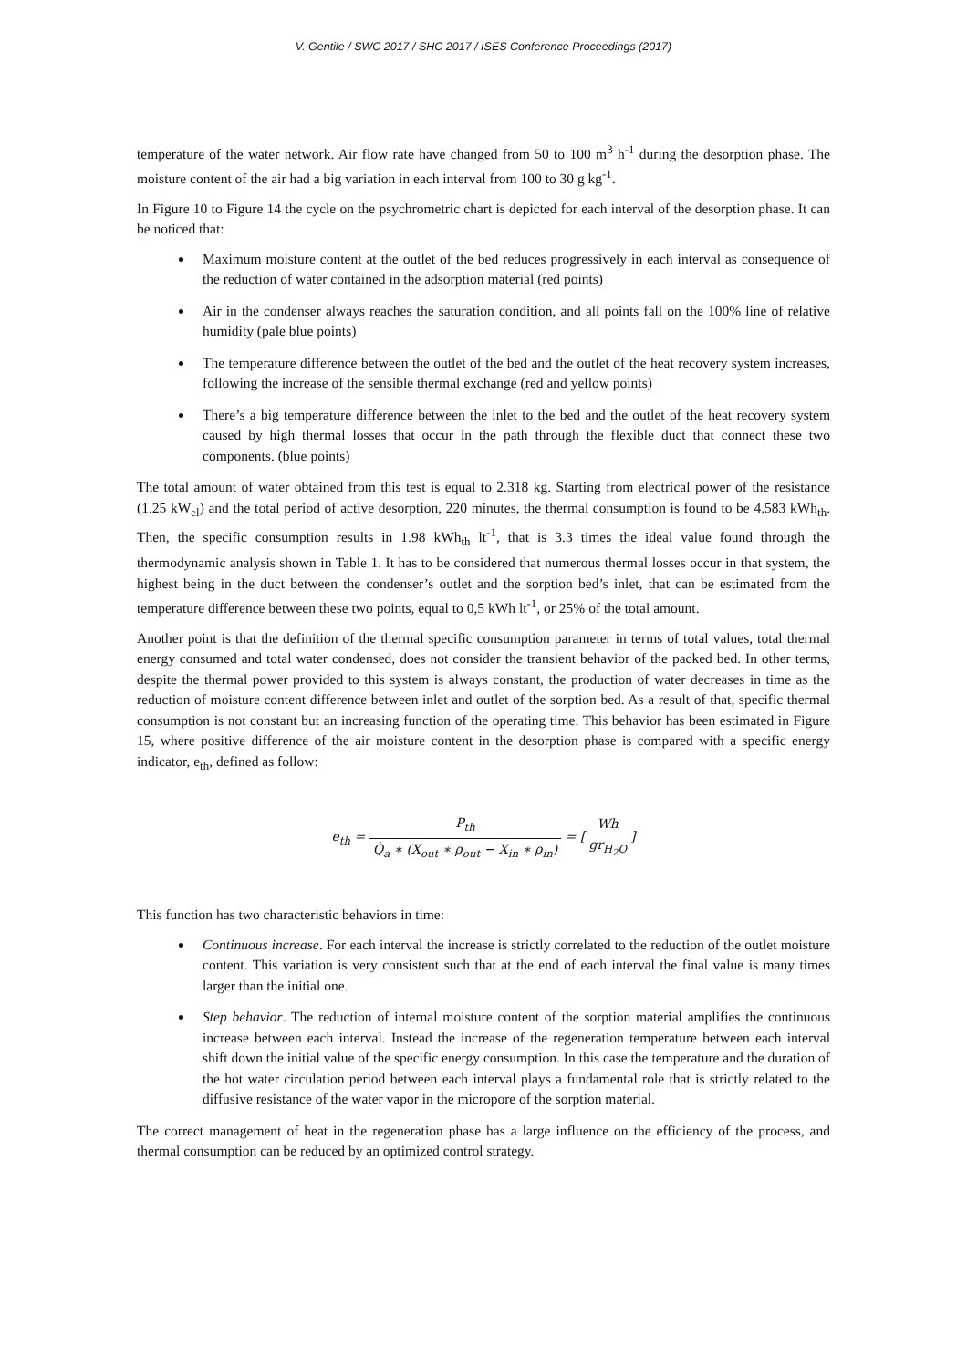V. Gentile / SWC 2017 / SHC 2017 / ISES Conference Proceedings (2017)
temperature of the water network. Air flow rate have changed from 50 to 100 m<sup>3</sup> h<sup>-1</sup> during the desorption phase. The moisture content of the air had a big variation in each interval from 100 to 30 g kg<sup>-1</sup>.
In Figure 10 to Figure 14 the cycle on the psychrometric chart is depicted for each interval of the desorption phase. It can be noticed that:
Maximum moisture content at the outlet of the bed reduces progressively in each interval as consequence of the reduction of water contained in the adsorption material (red points)
Air in the condenser always reaches the saturation condition, and all points fall on the 100% line of relative humidity (pale blue points)
The temperature difference between the outlet of the bed and the outlet of the heat recovery system increases, following the increase of the sensible thermal exchange (red and yellow points)
There’s a big temperature difference between the inlet to the bed and the outlet of the heat recovery system caused by high thermal losses that occur in the path through the flexible duct that connect these two components. (blue points)
The total amount of water obtained from this test is equal to 2.318 kg. Starting from electrical power of the resistance (1.25 kW<sub>el</sub>) and the total period of active desorption, 220 minutes, the thermal consumption is found to be 4.583 kWh<sub>th</sub>. Then, the specific consumption results in 1.98 kWh<sub>th</sub> lt<sup>-1</sup>, that is 3.3 times the ideal value found through the thermodynamic analysis shown in Table 1. It has to be considered that numerous thermal losses occur in that system, the highest being in the duct between the condenser’s outlet and the sorption bed’s inlet, that can be estimated from the temperature difference between these two points, equal to 0,5 kWh lt<sup>-1</sup>, or 25% of the total amount.
Another point is that the definition of the thermal specific consumption parameter in terms of total values, total thermal energy consumed and total water condensed, does not consider the transient behavior of the packed bed. In other terms, despite the thermal power provided to this system is always constant, the production of water decreases in time as the reduction of moisture content difference between inlet and outlet of the sorption bed. As a result of that, specific thermal consumption is not constant but an increasing function of the operating time. This behavior has been estimated in Figure 15, where positive difference of the air moisture content in the desorption phase is compared with a specific energy indicator, e<sub>th</sub>, defined as follow:
e<sub>th</sub> = P<sub>th</sub> Q̇<sub>a</sub> ∗ (X<sub>out</sub> ∗ ρ<sub>out</sub> − X<sub>in</sub> ∗ ρ<sub>in</sub>) = [Wh gr<sub>H<sub>2</sub>O</sub>]
This function has two characteristic behaviors in time:
Continuous increase. For each interval the increase is strictly correlated to the reduction of the outlet moisture content. This variation is very consistent such that at the end of each interval the final value is many times larger than the initial one.
Step behavior. The reduction of internal moisture content of the sorption material amplifies the continuous increase between each interval. Instead the increase of the regeneration temperature between each interval shift down the initial value of the specific energy consumption. In this case the temperature and the duration of the hot water circulation period between each interval plays a fundamental role that is strictly related to the diffusive resistance of the water vapor in the micropore of the sorption material.
The correct management of heat in the regeneration phase has a large influence on the efficiency of the process, and thermal consumption can be reduced by an optimized control strategy.